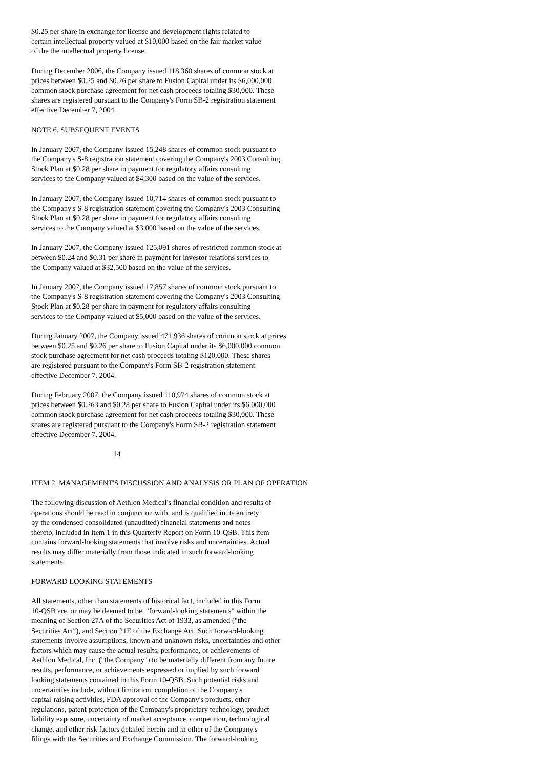$0.25 per share in exchange for license and development rights related to
certain intellectual property valued at $10,000 based on the fair market value
of the the intellectual property license.
During December 2006, the Company issued 118,360 shares of common stock at
prices between $0.25 and $0.26 per share to Fusion Capital under its $6,000,000
common stock purchase agreement for net cash proceeds totaling $30,000. These
shares are registered pursuant to the Company's Form SB-2 registration statement
effective December 7, 2004.
NOTE 6. SUBSEQUENT EVENTS
In January 2007, the Company issued 15,248 shares of common stock pursuant to
the Company's S-8 registration statement covering the Company's 2003 Consulting
Stock Plan at $0.28 per share in payment for regulatory affairs consulting
services to the Company valued at $4,300 based on the value of the services.
In January 2007, the Company issued 10,714 shares of common stock pursuant to
the Company's S-8 registration statement covering the Company's 2003 Consulting
Stock Plan at $0.28 per share in payment for regulatory affairs consulting
services to the Company valued at $3,000 based on the value of the services.
In January 2007, the Company issued 125,091 shares of restricted common stock at
between $0.24 and $0.31 per share in payment for investor relations services to
the Company valued at $32,500 based on the value of the services.
In January 2007, the Company issued 17,857 shares of common stock pursuant to
the Company's S-8 registration statement covering the Company's 2003 Consulting
Stock Plan at $0.28 per share in payment for regulatory affairs consulting
services to the Company valued at $5,000 based on the value of the services.
During January 2007, the Company issued 471,936 shares of common stock at prices
between $0.25 and $0.26 per share to Fusion Capital under its $6,000,000 common
stock purchase agreement for net cash proceeds totaling $120,000. These shares
are registered pursuant to the Company's Form SB-2 registration statement
effective December 7, 2004.
During February 2007, the Company issued 110,974 shares of common stock at
prices between $0.263 and $0.28 per share to Fusion Capital under its $6,000,000
common stock purchase agreement for net cash proceeds totaling $30,000. These
shares are registered pursuant to the Company's Form SB-2 registration statement
effective December 7, 2004.
14
ITEM 2. MANAGEMENT'S DISCUSSION AND ANALYSIS OR PLAN OF OPERATION
The following discussion of Aethlon Medical's financial condition and results of
operations should be read in conjunction with, and is qualified in its entirety
by the condensed consolidated (unaudited) financial statements and notes
thereto, included in Item 1 in this Quarterly Report on Form 10-QSB. This item
contains forward-looking statements that involve risks and uncertainties. Actual
results may differ materially from those indicated in such forward-looking
statements.
FORWARD LOOKING STATEMENTS
All statements, other than statements of historical fact, included in this Form
10-QSB are, or may be deemed to be, "forward-looking statements" within the
meaning of Section 27A of the Securities Act of 1933, as amended ("the
Securities Act"), and Section 21E of the Exchange Act. Such forward-looking
statements involve assumptions, known and unknown risks, uncertainties and other
factors which may cause the actual results, performance, or achievements of
Aethlon Medical, Inc. ("the Company") to be materially different from any future
results, performance, or achievements expressed or implied by such forward
looking statements contained in this Form 10-QSB. Such potential risks and
uncertainties include, without limitation, completion of the Company's
capital-raising activities, FDA approval of the Company's products, other
regulations, patent protection of the Company's proprietary technology, product
liability exposure, uncertainty of market acceptance, competition, technological
change, and other risk factors detailed herein and in other of the Company's
filings with the Securities and Exchange Commission. The forward-looking